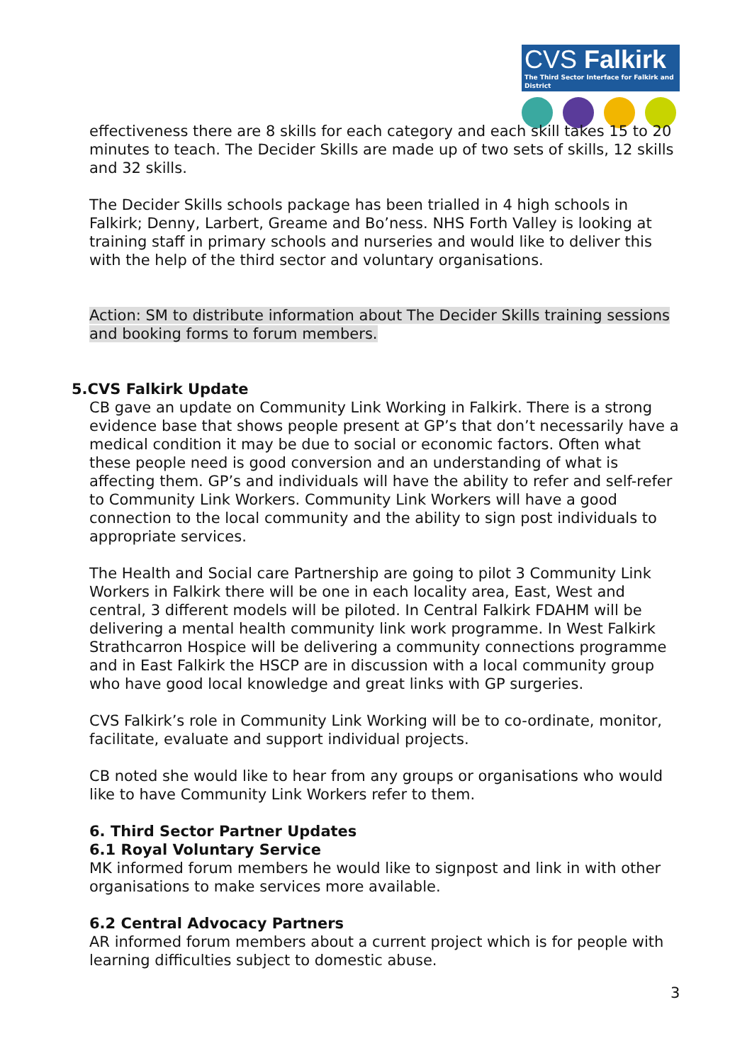CVS Falkirk
The Third Sector Interface for Falkirk and District
effectiveness there are 8 skills for each category and each skill takes 15 to 20 minutes to teach. The Decider Skills are made up of two sets of skills, 12 skills and 32 skills.
The Decider Skills schools package has been trialled in 4 high schools in Falkirk; Denny, Larbert, Greame and Bo’ness. NHS Forth Valley is looking at training staff in primary schools and nurseries and would like to deliver this with the help of the third sector and voluntary organisations.
Action: SM to distribute information about The Decider Skills training sessions and booking forms to forum members.
5.CVS Falkirk Update
CB gave an update on Community Link Working in Falkirk. There is a strong evidence base that shows people present at GP’s that don’t necessarily have a medical condition it may be due to social or economic factors. Often what these people need is good conversion and an understanding of what is affecting them. GP’s and individuals will have the ability to refer and self-refer to Community Link Workers. Community Link Workers will have a good connection to the local community and the ability to sign post individuals to appropriate services.
The Health and Social care Partnership are going to pilot 3 Community Link Workers in Falkirk there will be one in each locality area, East, West and central, 3 different models will be piloted. In Central Falkirk FDAHM will be delivering a mental health community link work programme. In West Falkirk Strathcarron Hospice will be delivering a community connections programme and in East Falkirk the HSCP are in discussion with a local community group who have good local knowledge and great links with GP surgeries.
CVS Falkirk’s role in Community Link Working will be to co-ordinate, monitor, facilitate, evaluate and support individual projects.
CB noted she would like to hear from any groups or organisations who would like to have Community Link Workers refer to them.
6. Third Sector Partner Updates
6.1 Royal Voluntary Service
MK informed forum members he would like to signpost and link in with other organisations to make services more available.
6.2 Central Advocacy Partners
AR informed forum members about a current project which is for people with learning difficulties subject to domestic abuse.
3